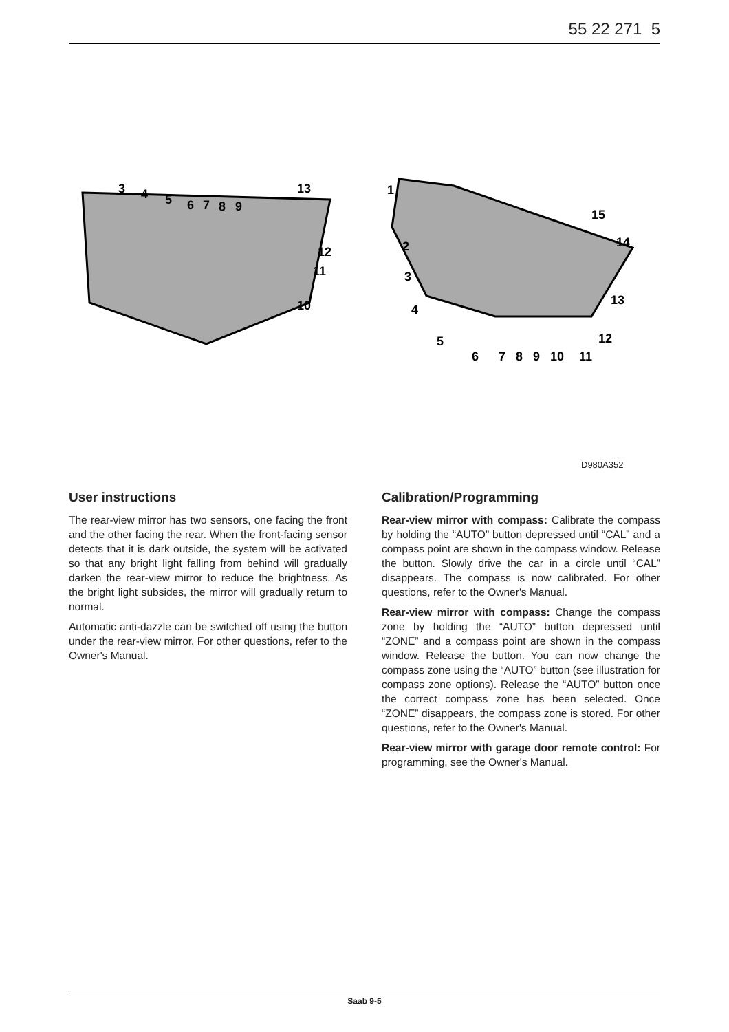55 22 271 5
3
4
5
6
7
8
9
13
12
11
10
1
2
3
4
5
6
7
8
9
10
11
12
13
14
15
D980A352
User instructions
The rear-view mirror has two sensors, one facing the front and the other facing the rear. When the front-facing sensor detects that it is dark outside, the system will be activated so that any bright light falling from behind will gradually darken the rear-view mirror to reduce the brightness. As the bright light subsides, the mirror will gradually return to normal.
Automatic anti-dazzle can be switched off using the button under the rear-view mirror. For other questions, refer to the Owner's Manual.
Calibration/Programming
Rear-view mirror with compass: Calibrate the compass by holding the “AUTO” button depressed until “CAL” and a compass point are shown in the compass window. Release the button. Slowly drive the car in a circle until “CAL” disappears. The compass is now calibrated. For other questions, refer to the Owner's Manual.
Rear-view mirror with compass: Change the compass zone by holding the “AUTO” button depressed until “ZONE” and a compass point are shown in the compass window. Release the button. You can now change the compass zone using the “AUTO” button (see illustration for compass zone options). Release the “AUTO” button once the correct compass zone has been selected. Once “ZONE” disappears, the compass zone is stored. For other questions, refer to the Owner's Manual.
Rear-view mirror with garage door remote control: For programming, see the Owner's Manual.
Saab 9-5